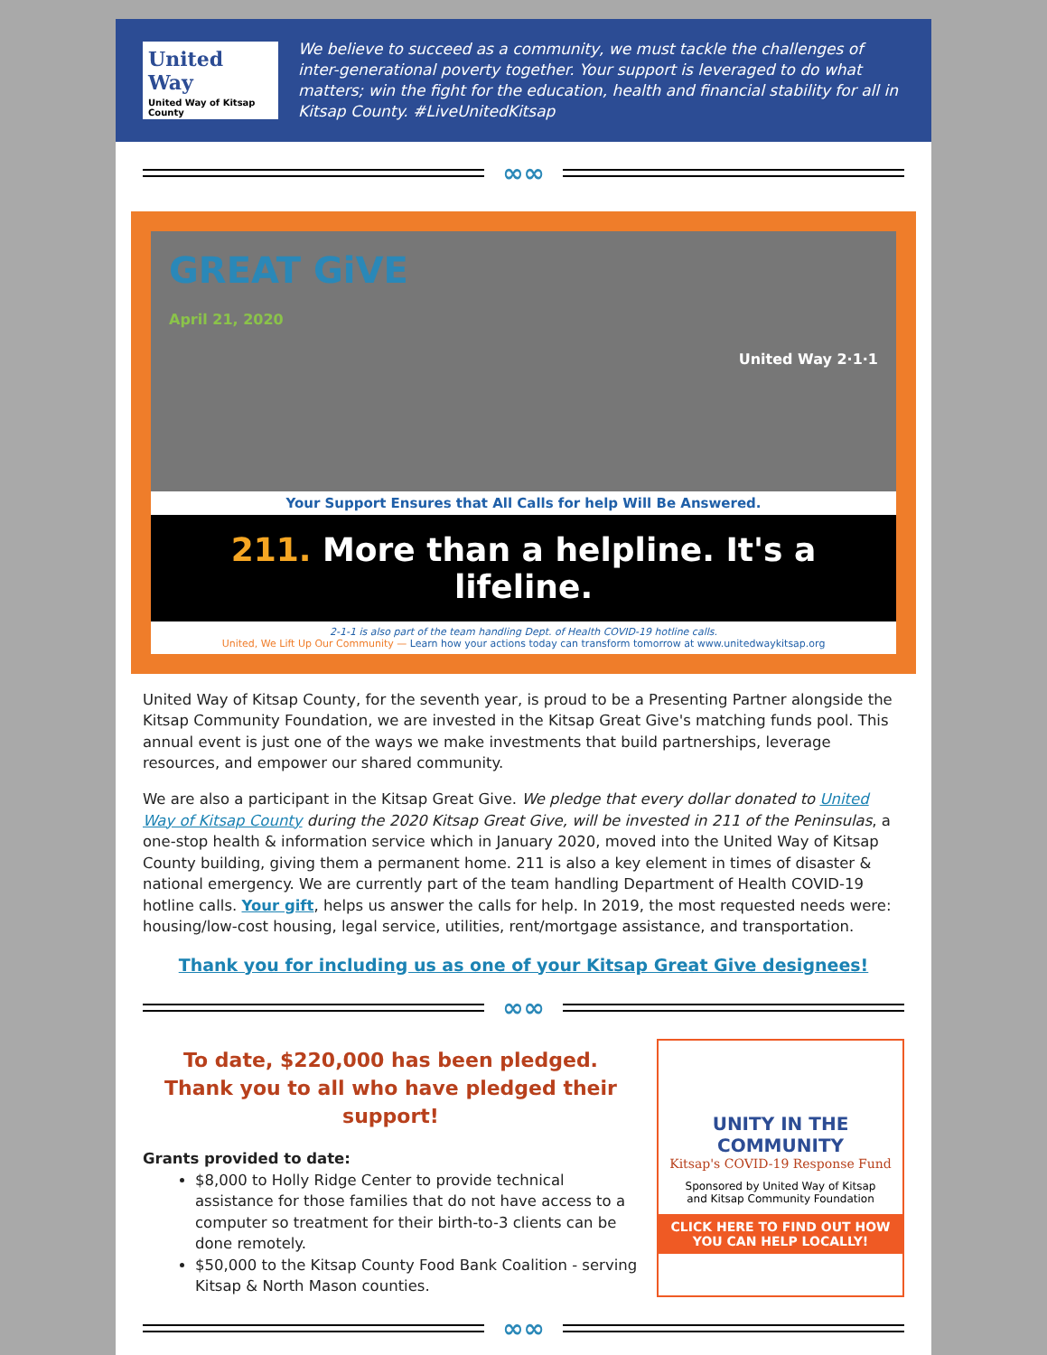United
Way
United Way of Kitsap County
We believe to succeed as a community, we must tackle the challenges of inter-generational poverty together. Your support is leveraged to do what matters; win the fight for the education, health and financial stability for all in Kitsap County. #LiveUnitedKitsap
∞∞
GREAT GiVE
April 21, 2020
United Way 2·1·1
Your Support Ensures that All Calls for help Will Be Answered.
211. More than a helpline. It's a lifeline.
2-1-1 is also part of the team handling Dept. of Health COVID-19 hotline calls.
United, We Lift Up Our Community — Learn how your actions today can transform tomorrow at www.unitedwaykitsap.org
United Way of Kitsap County, for the seventh year, is proud to be a Presenting Partner alongside the Kitsap Community Foundation, we are invested in the Kitsap Great Give's matching funds pool. This annual event is just one of the ways we make investments that build partnerships, leverage resources, and empower our shared community.
We are also a participant in the Kitsap Great Give. We pledge that every dollar donated to United Way of Kitsap County during the 2020 Kitsap Great Give, will be invested in 211 of the Peninsulas, a one-stop health & information service which in January 2020, moved into the United Way of Kitsap County building, giving them a permanent home. 211 is also a key element in times of disaster & national emergency. We are currently part of the team handling Department of Health COVID-19 hotline calls. Your gift, helps us answer the calls for help. In 2019, the most requested needs were: housing/low-cost housing, legal service, utilities, rent/mortgage assistance, and transportation.
Thank you for including us as one of your Kitsap Great Give designees!
∞∞
To date, $220,000 has been pledged.
Thank you to all who have pledged their support!
Grants provided to date:
$8,000 to Holly Ridge Center to provide technical assistance for those families that do not have access to a computer so treatment for their birth-to-3 clients can be done remotely.
$50,000 to the Kitsap County Food Bank Coalition - serving Kitsap & North Mason counties.
UNITY IN THE COMMUNITY
Kitsap's COVID-19 Response Fund
Sponsored by United Way of Kitsap
and Kitsap Community Foundation
CLICK HERE TO FIND OUT HOW
YOU CAN HELP LOCALLY!
∞∞